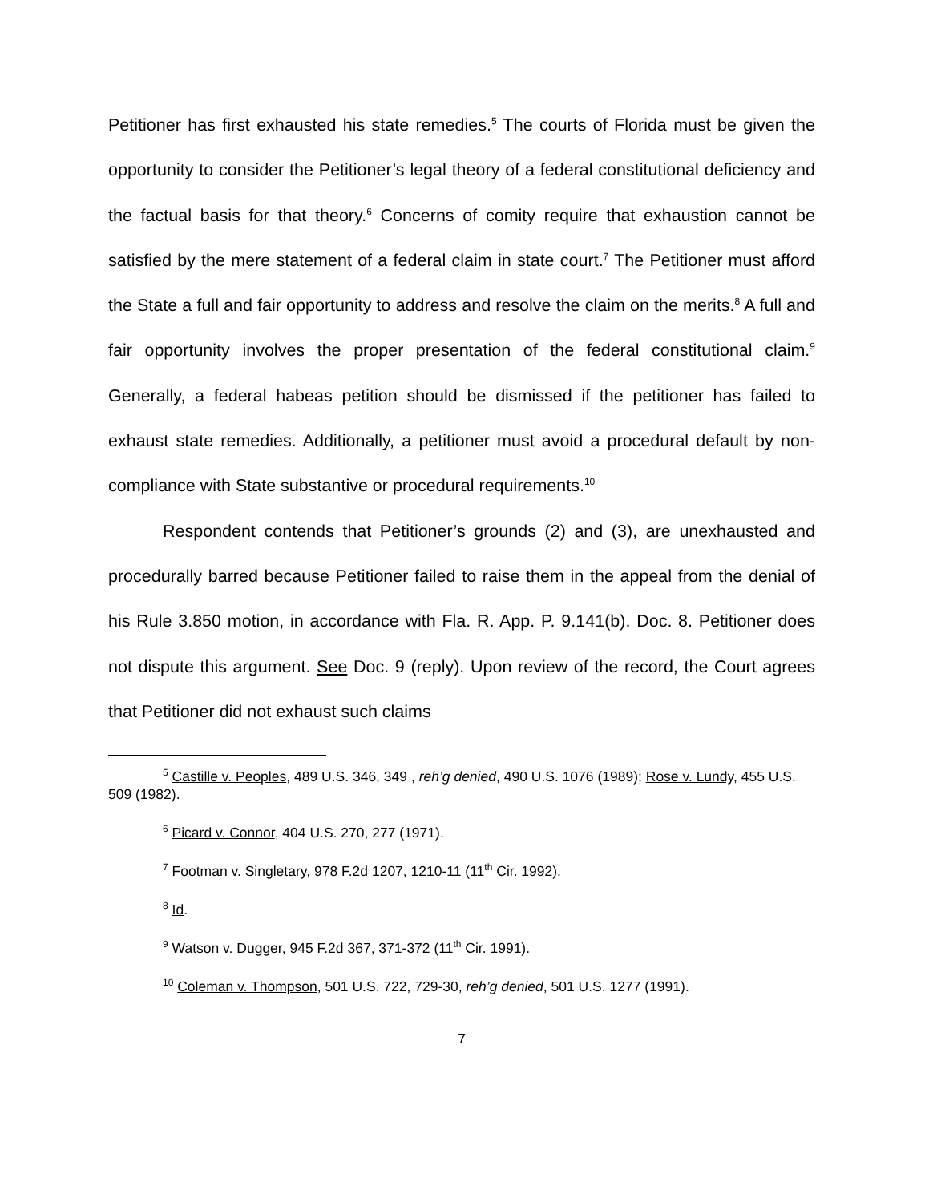Petitioner has first exhausted his state remedies.<sup>5</sup> The courts of Florida must be given the opportunity to consider the Petitioner’s legal theory of a federal constitutional deficiency and the factual basis for that theory.<sup>6</sup> Concerns of comity require that exhaustion cannot be satisfied by the mere statement of a federal claim in state court.<sup>7</sup> The Petitioner must afford the State a full and fair opportunity to address and resolve the claim on the merits.<sup>8</sup> A full and fair opportunity involves the proper presentation of the federal constitutional claim.<sup>9</sup> Generally, a federal habeas petition should be dismissed if the petitioner has failed to exhaust state remedies. Additionally, a petitioner must avoid a procedural default by non-compliance with State substantive or procedural requirements.<sup>10</sup>
Respondent contends that Petitioner’s grounds (2) and (3), are unexhausted and procedurally barred because Petitioner failed to raise them in the appeal from the denial of his Rule 3.850 motion, in accordance with Fla. R. App. P. 9.141(b). Doc. 8. Petitioner does not dispute this argument. See Doc. 9 (reply). Upon review of the record, the Court agrees that Petitioner did not exhaust such claims
<sup>5</sup> Castille v. Peoples, 489 U.S. 346, 349 , reh’g denied, 490 U.S. 1076 (1989); Rose v. Lundy, 455 U.S. 509 (1982).
<sup>6</sup> Picard v. Connor, 404 U.S. 270, 277 (1971).
<sup>7</sup> Footman v. Singletary, 978 F.2d 1207, 1210-11 (11<sup>th</sup> Cir. 1992).
<sup>8</sup> Id.
<sup>9</sup> Watson v. Dugger, 945 F.2d 367, 371-372 (11<sup>th</sup> Cir. 1991).
<sup>10</sup> Coleman v. Thompson, 501 U.S. 722, 729-30, reh’g denied, 501 U.S. 1277 (1991).
7